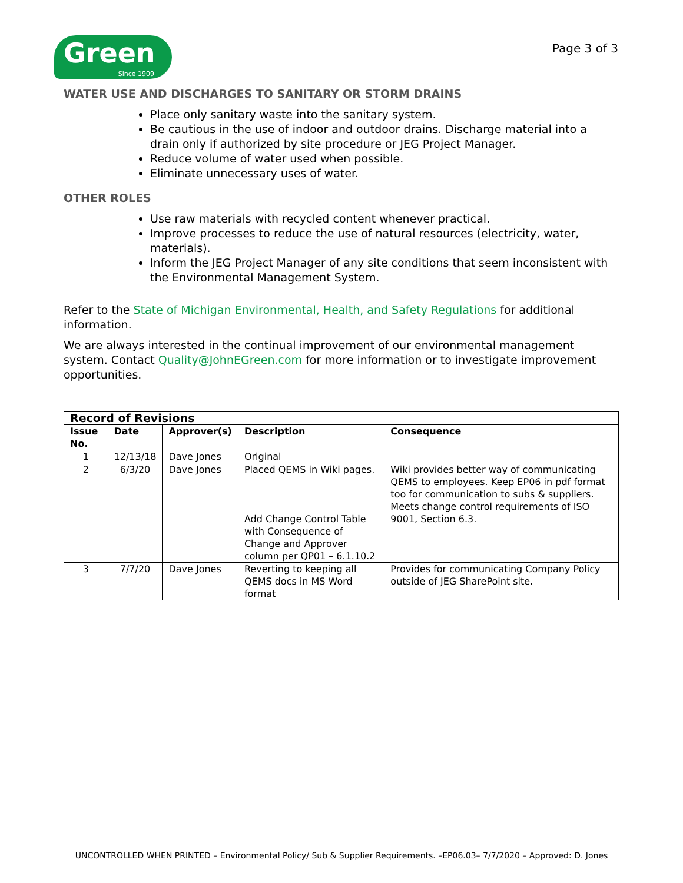Green
Since 1909
Page 3 of 3
WATER USE AND DISCHARGES TO SANITARY OR STORM DRAINS
Place only sanitary waste into the sanitary system.
Be cautious in the use of indoor and outdoor drains. Discharge material into a drain only if authorized by site procedure or JEG Project Manager.
Reduce volume of water used when possible.
Eliminate unnecessary uses of water.
OTHER ROLES
Use raw materials with recycled content whenever practical.
Improve processes to reduce the use of natural resources (electricity, water, materials).
Inform the JEG Project Manager of any site conditions that seem inconsistent with the Environmental Management System.
Refer to the State of Michigan Environmental, Health, and Safety Regulations for additional information.
We are always interested in the continual improvement of our environmental management system. Contact Quality@JohnEGreen.com for more information or to investigate improvement opportunities.
| Record of Revisions | | | | |
| --- | --- | --- | --- | --- |
| Issue No. | Date | Approver(s) | Description | Consequence |
| 1 | 12/13/18 | Dave Jones | Original | |
| 2 | 6/3/20 | Dave Jones | Placed QEMS in Wiki pages. Add Change Control Table with Consequence of Change and Approver column per QP01 – 6.1.10.2 | Wiki provides better way of communicating QEMS to employees. Keep EP06 in pdf format too for communication to subs & suppliers. Meets change control requirements of ISO 9001, Section 6.3. |
| 3 | 7/7/20 | Dave Jones | Reverting to keeping all QEMS docs in MS Word format | Provides for communicating Company Policy outside of JEG SharePoint site. |
UNCONTROLLED WHEN PRINTED – Environmental Policy/ Sub & Supplier Requirements. –EP06.03– 7/7/2020 – Approved: D. Jones